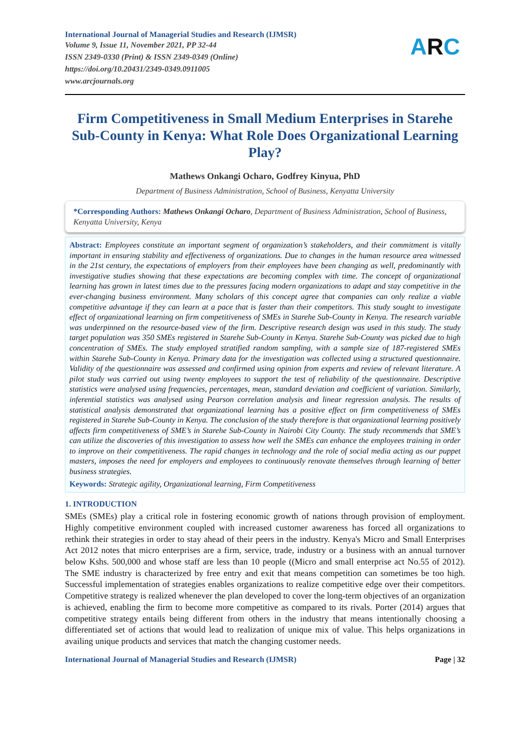International Journal of Managerial Studies and Research (IJMSR)
Volume 9, Issue 11, November 2021, PP 32-44
ISSN 2349-0330 (Print) & ISSN 2349-0349 (Online)
https://doi.org/10.20431/2349-0349.0911005
www.arcjournals.org
ARC
Firm Competitiveness in Small Medium Enterprises in Starehe Sub-County in Kenya: What Role Does Organizational Learning Play?
Mathews Onkangi Ocharo, Godfrey Kinyua, PhD
Department of Business Administration, School of Business, Kenyatta University
*Corresponding Authors: Mathews Onkangi Ocharo, Department of Business Administration, School of Business, Kenyatta University, Kenya
Abstract: Employees constitute an important segment of organization’s stakeholders, and their commitment is vitally important in ensuring stability and effectiveness of organizations. Due to changes in the human resource area witnessed in the 21st century, the expectations of employers from their employees have been changing as well, predominantly with investigative studies showing that these expectations are becoming complex with time. The concept of organizational learning has grown in latest times due to the pressures facing modern organizations to adapt and stay competitive in the ever-changing business environment. Many scholars of this concept agree that companies can only realize a viable competitive advantage if they can learn at a pace that is faster than their competitors. This study sought to investigate effect of organizational learning on firm competitiveness of SMEs in Starehe Sub-County in Kenya. The research variable was underpinned on the resource-based view of the firm. Descriptive research design was used in this study. The study target population was 350 SMEs registered in Starehe Sub-County in Kenya. Starehe Sub-County was picked due to high concentration of SMEs. The study employed stratified random sampling, with a sample size of 187-registered SMEs within Starehe Sub-County in Kenya. Primary data for the investigation was collected using a structured questionnaire. Validity of the questionnaire was assessed and confirmed using opinion from experts and review of relevant literature. A pilot study was carried out using twenty employees to support the test of reliability of the questionnaire. Descriptive statistics were analysed using frequencies, percentages, mean, standard deviation and coefficient of variation. Similarly, inferential statistics was analysed using Pearson correlation analysis and linear regression analysis. The results of statistical analysis demonstrated that organizational learning has a positive effect on firm competitiveness of SMEs registered in Starehe Sub-County in Kenya. The conclusion of the study therefore is that organizational learning positively affects firm competitiveness of SME’s in Starehe Sub-County in Nairobi City County. The study recommends that SME’s can utilize the discoveries of this investigation to assess how well the SMEs can enhance the employees training in order to improve on their competitiveness. The rapid changes in technology and the role of social media acting as our puppet masters, imposes the need for employers and employees to continuously renovate themselves through learning of better business strategies.
Keywords: Strategic agility, Organizational learning, Firm Competitiveness
1. INTRODUCTION
SMEs (SMEs) play a critical role in fostering economic growth of nations through provision of employment. Highly competitive environment coupled with increased customer awareness has forced all organizations to rethink their strategies in order to stay ahead of their peers in the industry. Kenya's Micro and Small Enterprises Act 2012 notes that micro enterprises are a firm, service, trade, industry or a business with an annual turnover below Kshs. 500,000 and whose staff are less than 10 people ((Micro and small enterprise act No.55 of 2012). The SME industry is characterized by free entry and exit that means competition can sometimes be too high. Successful implementation of strategies enables organizations to realize competitive edge over their competitors. Competitive strategy is realized whenever the plan developed to cover the long-term objectives of an organization is achieved, enabling the firm to become more competitive as compared to its rivals. Porter (2014) argues that competitive strategy entails being different from others in the industry that means intentionally choosing a differentiated set of actions that would lead to realization of unique mix of value. This helps organizations in availing unique products and services that match the changing customer needs.
International Journal of Managerial Studies and Research (IJMSR) Page | 32